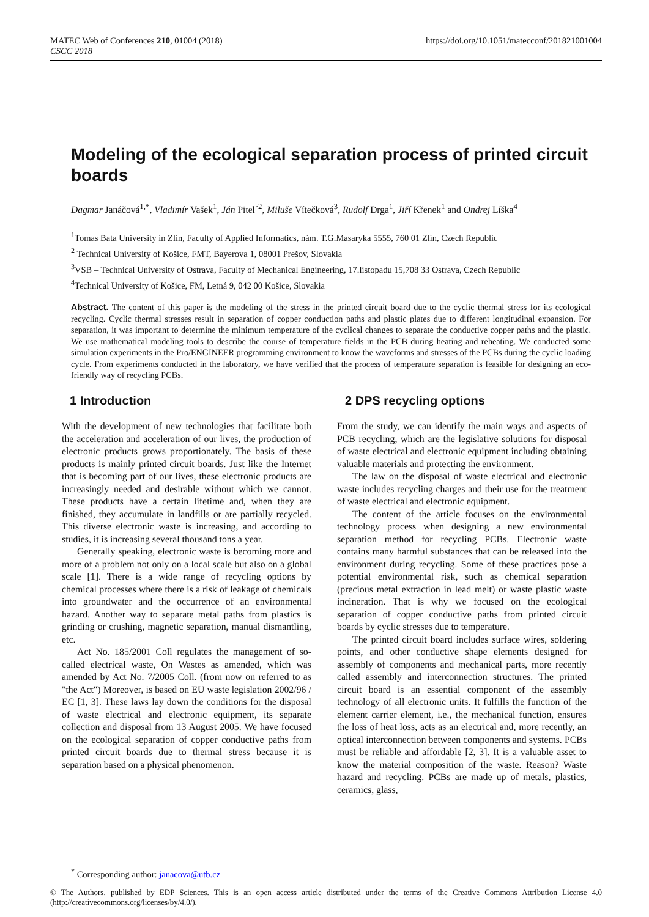MATEC Web of Conferences 210, 01004 (2018)
CSCC 2018
https://doi.org/10.1051/matecconf/201821001004
Modeling of the ecological separation process of printed circuit boards
Dagmar Janáčová<sup>1,*</sup>, Vladimír Vašek<sup>1</sup>, Ján Pitel´<sup>2</sup>, Miluše Vítečková<sup>3</sup>, Rudolf Drga<sup>1</sup>, Jiří Křenek<sup>1</sup> and Ondrej Líška<sup>4</sup>
<sup>1</sup> Tomas Bata University in Zlín, Faculty of Applied Informatics, nám. T.G.Masaryka 5555, 760 01 Zlín, Czech Republic
<sup>2</sup> Technical University of Košice, FMT, Bayerova 1, 08001 Prešov, Slovakia
<sup>3</sup> VSB – Technical University of Ostrava, Faculty of Mechanical Engineering, 17.listopadu 15,708 33 Ostrava, Czech Republic
<sup>4</sup> Technical University of Košice, FM, Letná 9, 042 00 Košice, Slovakia
Abstract. The content of this paper is the modeling of the stress in the printed circuit board due to the cyclic thermal stress for its ecological recycling. Cyclic thermal stresses result in separation of copper conduction paths and plastic plates due to different longitudinal expansion. For separation, it was important to determine the minimum temperature of the cyclical changes to separate the conductive copper paths and the plastic. We use mathematical modeling tools to describe the course of temperature fields in the PCB during heating and reheating. We conducted some simulation experiments in the Pro/ENGINEER programming environment to know the waveforms and stresses of the PCBs during the cyclic loading cycle. From experiments conducted in the laboratory, we have verified that the process of temperature separation is feasible for designing an eco-friendly way of recycling PCBs.
1 Introduction
With the development of new technologies that facilitate both the acceleration and acceleration of our lives, the production of electronic products grows proportionately. The basis of these products is mainly printed circuit boards. Just like the Internet that is becoming part of our lives, these electronic products are increasingly needed and desirable without which we cannot. These products have a certain lifetime and, when they are finished, they accumulate in landfills or are partially recycled. This diverse electronic waste is increasing, and according to studies, it is increasing several thousand tons a year.
Generally speaking, electronic waste is becoming more and more of a problem not only on a local scale but also on a global scale [1]. There is a wide range of recycling options by chemical processes where there is a risk of leakage of chemicals into groundwater and the occurrence of an environmental hazard. Another way to separate metal paths from plastics is grinding or crushing, magnetic separation, manual dismantling, etc.
Act No. 185/2001 Coll regulates the management of so-called electrical waste, On Wastes as amended, which was amended by Act No. 7/2005 Coll. (from now on referred to as "the Act") Moreover, is based on EU waste legislation 2002/96 / EC [1, 3]. These laws lay down the conditions for the disposal of waste electrical and electronic equipment, its separate collection and disposal from 13 August 2005. We have focused on the ecological separation of copper conductive paths from printed circuit boards due to thermal stress because it is separation based on a physical phenomenon.
2 DPS recycling options
From the study, we can identify the main ways and aspects of PCB recycling, which are the legislative solutions for disposal of waste electrical and electronic equipment including obtaining valuable materials and protecting the environment.
The law on the disposal of waste electrical and electronic waste includes recycling charges and their use for the treatment of waste electrical and electronic equipment.
The content of the article focuses on the environmental technology process when designing a new environmental separation method for recycling PCBs. Electronic waste contains many harmful substances that can be released into the environment during recycling. Some of these practices pose a potential environmental risk, such as chemical separation (precious metal extraction in lead melt) or waste plastic waste incineration. That is why we focused on the ecological separation of copper conductive paths from printed circuit boards by cyclic stresses due to temperature.
The printed circuit board includes surface wires, soldering points, and other conductive shape elements designed for assembly of components and mechanical parts, more recently called assembly and interconnection structures. The printed circuit board is an essential component of the assembly technology of all electronic units. It fulfills the function of the element carrier element, i.e., the mechanical function, ensures the loss of heat loss, acts as an electrical and, more recently, an optical interconnection between components and systems. PCBs must be reliable and affordable [2, 3]. It is a valuable asset to know the material composition of the waste. Reason? Waste hazard and recycling. PCBs are made up of metals, plastics, ceramics, glass,
<sup>*</sup> Corresponding author: janacova@utb.cz
© The Authors, published by EDP Sciences. This is an open access article distributed under the terms of the Creative Commons Attribution License 4.0 (http://creativecommons.org/licenses/by/4.0/).